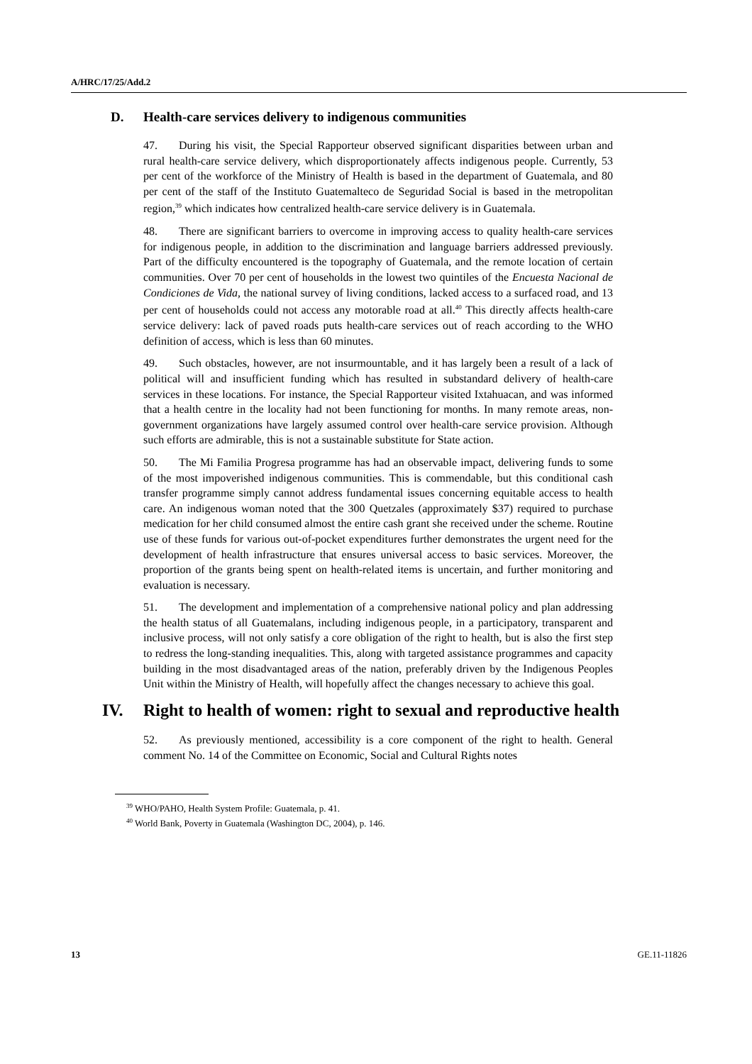A/HRC/17/25/Add.2
D. Health-care services delivery to indigenous communities
47. During his visit, the Special Rapporteur observed significant disparities between urban and rural health-care service delivery, which disproportionately affects indigenous people. Currently, 53 per cent of the workforce of the Ministry of Health is based in the department of Guatemala, and 80 per cent of the staff of the Instituto Guatemalteco de Seguridad Social is based in the metropolitan region,<sup>39</sup> which indicates how centralized health-care service delivery is in Guatemala.
48. There are significant barriers to overcome in improving access to quality health-care services for indigenous people, in addition to the discrimination and language barriers addressed previously. Part of the difficulty encountered is the topography of Guatemala, and the remote location of certain communities. Over 70 per cent of households in the lowest two quintiles of the Encuesta Nacional de Condiciones de Vida, the national survey of living conditions, lacked access to a surfaced road, and 13 per cent of households could not access any motorable road at all.<sup>40</sup> This directly affects health-care service delivery: lack of paved roads puts health-care services out of reach according to the WHO definition of access, which is less than 60 minutes.
49. Such obstacles, however, are not insurmountable, and it has largely been a result of a lack of political will and insufficient funding which has resulted in substandard delivery of health-care services in these locations. For instance, the Special Rapporteur visited Ixtahuacan, and was informed that a health centre in the locality had not been functioning for months. In many remote areas, non-government organizations have largely assumed control over health-care service provision. Although such efforts are admirable, this is not a sustainable substitute for State action.
50. The Mi Familia Progresa programme has had an observable impact, delivering funds to some of the most impoverished indigenous communities. This is commendable, but this conditional cash transfer programme simply cannot address fundamental issues concerning equitable access to health care. An indigenous woman noted that the 300 Quetzales (approximately $37) required to purchase medication for her child consumed almost the entire cash grant she received under the scheme. Routine use of these funds for various out-of-pocket expenditures further demonstrates the urgent need for the development of health infrastructure that ensures universal access to basic services. Moreover, the proportion of the grants being spent on health-related items is uncertain, and further monitoring and evaluation is necessary.
51. The development and implementation of a comprehensive national policy and plan addressing the health status of all Guatemalans, including indigenous people, in a participatory, transparent and inclusive process, will not only satisfy a core obligation of the right to health, but is also the first step to redress the long-standing inequalities. This, along with targeted assistance programmes and capacity building in the most disadvantaged areas of the nation, preferably driven by the Indigenous Peoples Unit within the Ministry of Health, will hopefully affect the changes necessary to achieve this goal.
IV. Right to health of women: right to sexual and reproductive health
52. As previously mentioned, accessibility is a core component of the right to health. General comment No. 14 of the Committee on Economic, Social and Cultural Rights notes
<sup>39</sup> WHO/PAHO, Health System Profile: Guatemala, p. 41.
<sup>40</sup> World Bank, Poverty in Guatemala (Washington DC, 2004), p. 146.
13 GE.11-11826